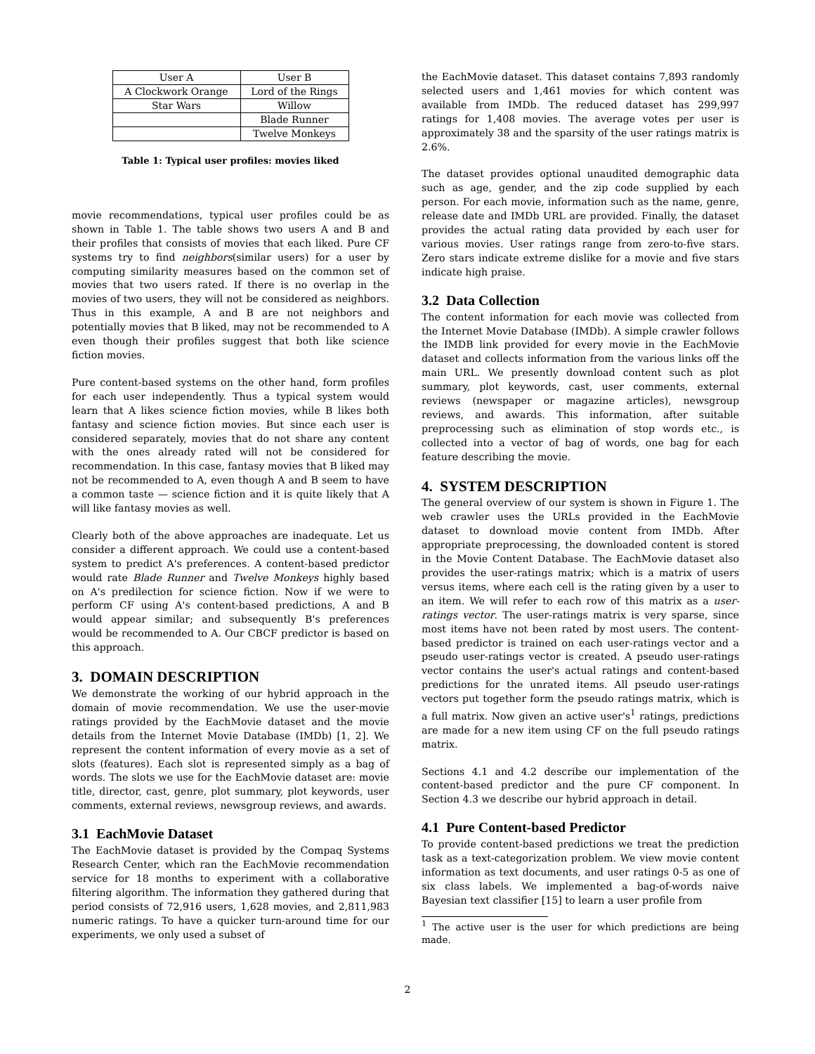| User A | User B |
| A Clockwork Orange | Lord of the Rings |
| Star Wars | Willow |
| | Blade Runner |
| | Twelve Monkeys |
Table 1: Typical user profiles: movies liked
movie recommendations, typical user profiles could be as shown in Table 1. The table shows two users A and B and their profiles that consists of movies that each liked. Pure CF systems try to find neighbors(similar users) for a user by computing similarity measures based on the common set of movies that two users rated. If there is no overlap in the movies of two users, they will not be considered as neighbors. Thus in this example, A and B are not neighbors and potentially movies that B liked, may not be recommended to A even though their profiles suggest that both like science fiction movies.
Pure content-based systems on the other hand, form profiles for each user independently. Thus a typical system would learn that A likes science fiction movies, while B likes both fantasy and science fiction movies. But since each user is considered separately, movies that do not share any content with the ones already rated will not be considered for recommendation. In this case, fantasy movies that B liked may not be recommended to A, even though A and B seem to have a common taste — science fiction and it is quite likely that A will like fantasy movies as well.
Clearly both of the above approaches are inadequate. Let us consider a different approach. We could use a content-based system to predict A's preferences. A content-based predictor would rate Blade Runner and Twelve Monkeys highly based on A's predilection for science fiction. Now if we were to perform CF using A's content-based predictions, A and B would appear similar; and subsequently B's preferences would be recommended to A. Our CBCF predictor is based on this approach.
3. DOMAIN DESCRIPTION
We demonstrate the working of our hybrid approach in the domain of movie recommendation. We use the user-movie ratings provided by the EachMovie dataset and the movie details from the Internet Movie Database (IMDb) [1, 2]. We represent the content information of every movie as a set of slots (features). Each slot is represented simply as a bag of words. The slots we use for the EachMovie dataset are: movie title, director, cast, genre, plot summary, plot keywords, user comments, external reviews, newsgroup reviews, and awards.
3.1 EachMovie Dataset
The EachMovie dataset is provided by the Compaq Systems Research Center, which ran the EachMovie recommendation service for 18 months to experiment with a collaborative filtering algorithm. The information they gathered during that period consists of 72,916 users, 1,628 movies, and 2,811,983 numeric ratings. To have a quicker turn-around time for our experiments, we only used a subset of
the EachMovie dataset. This dataset contains 7,893 randomly selected users and 1,461 movies for which content was available from IMDb. The reduced dataset has 299,997 ratings for 1,408 movies. The average votes per user is approximately 38 and the sparsity of the user ratings matrix is 2.6%.
The dataset provides optional unaudited demographic data such as age, gender, and the zip code supplied by each person. For each movie, information such as the name, genre, release date and IMDb URL are provided. Finally, the dataset provides the actual rating data provided by each user for various movies. User ratings range from zero-to-five stars. Zero stars indicate extreme dislike for a movie and five stars indicate high praise.
3.2 Data Collection
The content information for each movie was collected from the Internet Movie Database (IMDb). A simple crawler follows the IMDB link provided for every movie in the EachMovie dataset and collects information from the various links off the main URL. We presently download content such as plot summary, plot keywords, cast, user comments, external reviews (newspaper or magazine articles), newsgroup reviews, and awards. This information, after suitable preprocessing such as elimination of stop words etc., is collected into a vector of bag of words, one bag for each feature describing the movie.
4. SYSTEM DESCRIPTION
The general overview of our system is shown in Figure 1. The web crawler uses the URLs provided in the EachMovie dataset to download movie content from IMDb. After appropriate preprocessing, the downloaded content is stored in the Movie Content Database. The EachMovie dataset also provides the user-ratings matrix; which is a matrix of users versus items, where each cell is the rating given by a user to an item. We will refer to each row of this matrix as a user-ratings vector. The user-ratings matrix is very sparse, since most items have not been rated by most users. The content-based predictor is trained on each user-ratings vector and a pseudo user-ratings vector is created. A pseudo user-ratings vector contains the user's actual ratings and content-based predictions for the unrated items. All pseudo user-ratings vectors put together form the pseudo ratings matrix, which is a full matrix. Now given an active user's<sup>1</sup> ratings, predictions are made for a new item using CF on the full pseudo ratings matrix.
Sections 4.1 and 4.2 describe our implementation of the content-based predictor and the pure CF component. In Section 4.3 we describe our hybrid approach in detail.
4.1 Pure Content-based Predictor
To provide content-based predictions we treat the prediction task as a text-categorization problem. We view movie content information as text documents, and user ratings 0-5 as one of six class labels. We implemented a bag-of-words naive Bayesian text classifier [15] to learn a user profile from
<sup>1</sup> The active user is the user for which predictions are being made.
2